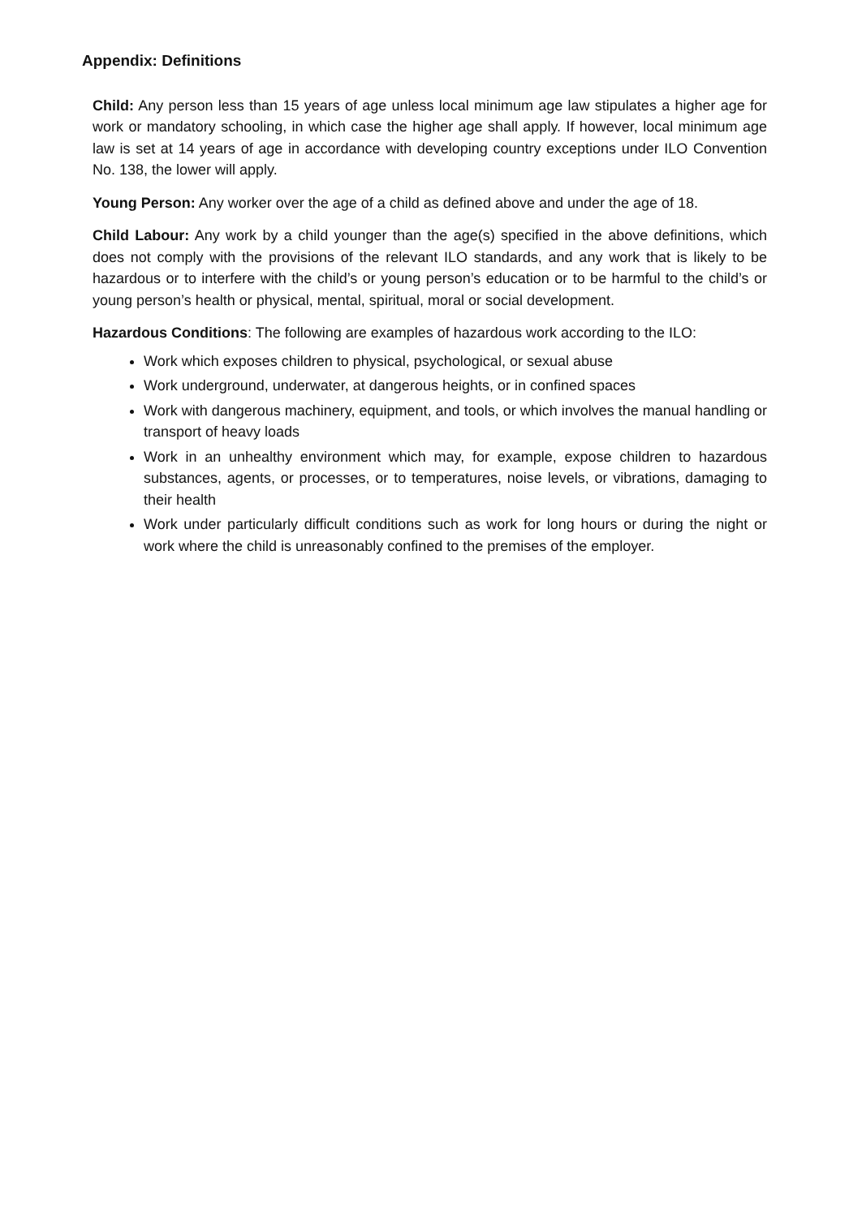Appendix: Definitions
Child: Any person less than 15 years of age unless local minimum age law stipulates a higher age for work or mandatory schooling, in which case the higher age shall apply. If however, local minimum age law is set at 14 years of age in accordance with developing country exceptions under ILO Convention No. 138, the lower will apply.
Young Person: Any worker over the age of a child as defined above and under the age of 18.
Child Labour: Any work by a child younger than the age(s) specified in the above definitions, which does not comply with the provisions of the relevant ILO standards, and any work that is likely to be hazardous or to interfere with the child’s or young person’s education or to be harmful to the child’s or young person’s health or physical, mental, spiritual, moral or social development.
Hazardous Conditions: The following are examples of hazardous work according to the ILO:
Work which exposes children to physical, psychological, or sexual abuse
Work underground, underwater, at dangerous heights, or in confined spaces
Work with dangerous machinery, equipment, and tools, or which involves the manual handling or transport of heavy loads
Work in an unhealthy environment which may, for example, expose children to hazardous substances, agents, or processes, or to temperatures, noise levels, or vibrations, damaging to their health
Work under particularly difficult conditions such as work for long hours or during the night or work where the child is unreasonably confined to the premises of the employer.